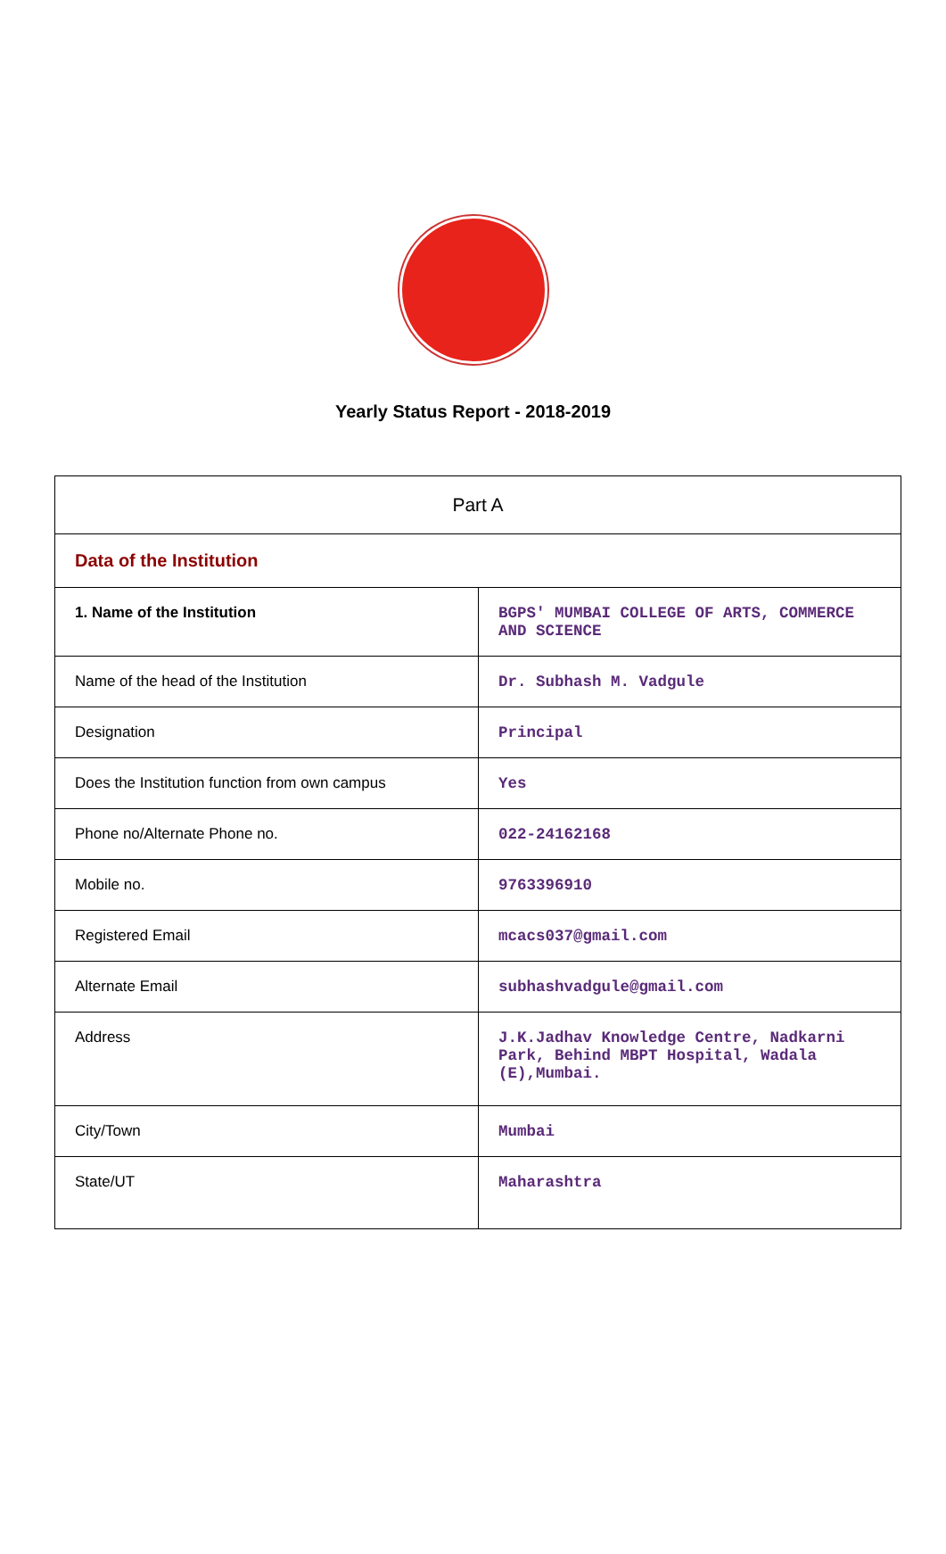Yearly Status Report - 2018-2019
| Part A | |
| Data of the Institution | |
| 1. Name of the Institution | BGPS' MUMBAI COLLEGE OF ARTS, COMMERCE AND SCIENCE |
| Name of the head of the Institution | Dr. Subhash M. Vadgule |
| Designation | Principal |
| Does the Institution function from own campus | Yes |
| Phone no/Alternate Phone no. | 022-24162168 |
| Mobile no. | 9763396910 |
| Registered Email | mcacs037@gmail.com |
| Alternate Email | subhashvadgule@gmail.com |
| Address | J.K.Jadhav Knowledge Centre, Nadkarni Park, Behind MBPT Hospital, Wadala (E),Mumbai. |
| City/Town | Mumbai |
| State/UT | Maharashtra |